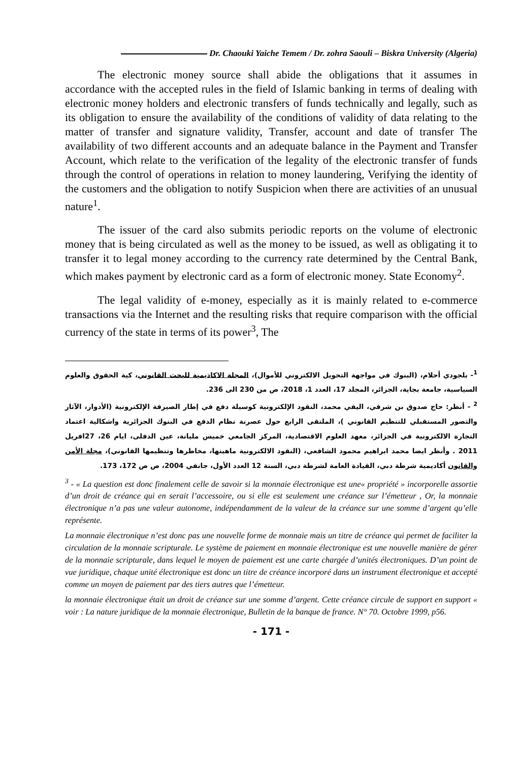Dr. Chaouki Yaiche Temem / Dr. zohra Saouli – Biskra University (Algeria)
The electronic money source shall abide the obligations that it assumes in accordance with the accepted rules in the field of Islamic banking in terms of dealing with electronic money holders and electronic transfers of funds technically and legally, such as its obligation to ensure the availability of the conditions of validity of data relating to the matter of transfer and signature validity, Transfer, account and date of transfer The availability of two different accounts and an adequate balance in the Payment and Transfer Account, which relate to the verification of the legality of the electronic transfer of funds through the control of operations in relation to money laundering, Verifying the identity of the customers and the obligation to notify Suspicion when there are activities of an unusual nature<sup>1</sup>.
The issuer of the card also submits periodic reports on the volume of electronic money that is being circulated as well as the money to be issued, as well as obligating it to transfer it to legal money according to the currency rate determined by the Central Bank, which makes payment by electronic card as a form of electronic money. State Economy<sup>2</sup>.
The legal validity of e-money, especially as it is mainly related to e-commerce transactions via the Internet and the resulting risks that require comparison with the official currency of the state in terms of its power<sup>3</sup>, The
<sup>1</sup>- بلجودي أحلام، (البنوك في مواجهة التحويل الالكتروني للأموال)، المجلة الاكاديمية للبحث القانوني، كية الحقوق والعلوم السياسية، جامعة بجاية، الجزائر، المجلد 17، العدد 1، 2018، ص من 230 الى 236.
<sup>2</sup> - أنظر: حاج صدوق بن شرقي، اليفي محمد، النقود الإلكترونية كوسيلة دفع في إطار الصيرفة الإلكترونية (الأدوار، الآثار والتصور المستقبلي للتنظيم القانوني )، الملتقى الرابع حول عصرنة نظام الدفع في البنوك الجزائرية واشكالية اعتماد التجارة الالكترونية في الجزائر، معهد العلوم الاقتصادية، المركز الجامعي خميس مليانة، عين الدفلى، ايام 26، 27افريل 2011 . وأنظر ايضا محمد ابراهيم محمود الشافعي، (النقود الالكترونية ماهيتها، مخاطرها وتنظيمها القانوني)، مجلة الأمن والقانون أكاديمية شرطة دبي، القيادة العامة لشرطة دبي، السنة 12 العدد الأول، جانفي 2004، ص ص 172، 173.
<sup>3</sup> - « La question est donc finalement celle de savoir si la monnaie électronique est une« propriété » incorporelle assortie d’un droit de créance qui en serait l’accessoire, ou si elle est seulement une créance sur l’émetteur , Or, la monnaie électronique n’a pas une valeur autonome, indépendamment de la valeur de la créance sur une somme d’argent qu’elle représente.
La monnaie électronique n’est donc pas une nouvelle forme de monnaie mais un titre de créance qui permet de faciliter la circulation de la monnaie scripturale. Le système de paiement en monnaie électronique est une nouvelle manière de gérer de la monnaie scripturale, dans lequel le moyen de paiement est une carte chargée d’unités électroniques. D’un point de vue juridique, chaque unité électronique est donc un titre de créance incorporé dans un instrument électronique et accepté comme un moyen de paiement par des tiers autres que l’émetteur.
la monnaie électronique était un droit de créance sur une somme d’argent. Cette créance circule de support en support « voir : La nature juridique de la monnaie électronique, Bulletin de la banque de france. N° 70. Octobre 1999, p56.
- 171 -